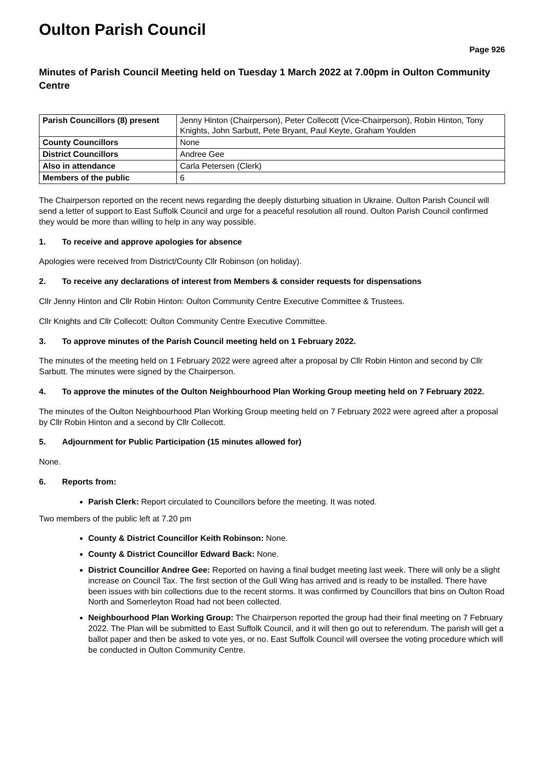Oulton Parish Council
Page 926
Minutes of Parish Council Meeting held on Tuesday 1 March 2022 at 7.00pm in Oulton Community Centre
| Parish Councillors (8) present | Jenny Hinton (Chairperson), Peter Collecott (Vice-Chairperson), Robin Hinton, Tony Knights, John Sarbutt, Pete Bryant, Paul Keyte, Graham Youlden |
| County Councillors | None |
| District Councillors | Andree Gee |
| Also in attendance | Carla Petersen (Clerk) |
| Members of the public | 6 |
The Chairperson reported on the recent news regarding the deeply disturbing situation in Ukraine. Oulton Parish Council will send a letter of support to East Suffolk Council and urge for a peaceful resolution all round. Oulton Parish Council confirmed they would be more than willing to help in any way possible.
1. To receive and approve apologies for absence
Apologies were received from District/County Cllr Robinson (on holiday).
2. To receive any declarations of interest from Members & consider requests for dispensations
Cllr Jenny Hinton and Cllr Robin Hinton: Oulton Community Centre Executive Committee & Trustees.
Cllr Knights and Cllr Collecott: Oulton Community Centre Executive Committee.
3. To approve minutes of the Parish Council meeting held on 1 February 2022.
The minutes of the meeting held on 1 February 2022 were agreed after a proposal by Cllr Robin Hinton and second by Cllr Sarbutt. The minutes were signed by the Chairperson.
4. To approve the minutes of the Oulton Neighbourhood Plan Working Group meeting held on 7 February 2022.
The minutes of the Oulton Neighbourhood Plan Working Group meeting held on 7 February 2022 were agreed after a proposal by Cllr Robin Hinton and a second by Cllr Collecott.
5. Adjournment for Public Participation (15 minutes allowed for)
None.
6. Reports from:
Parish Clerk: Report circulated to Councillors before the meeting. It was noted.
Two members of the public left at 7.20 pm
County & District Councillor Keith Robinson: None.
County & District Councillor Edward Back: None.
District Councillor Andree Gee: Reported on having a final budget meeting last week. There will only be a slight increase on Council Tax. The first section of the Gull Wing has arrived and is ready to be installed. There have been issues with bin collections due to the recent storms. It was confirmed by Councillors that bins on Oulton Road North and Somerleyton Road had not been collected.
Neighbourhood Plan Working Group: The Chairperson reported the group had their final meeting on 7 February 2022. The Plan will be submitted to East Suffolk Council, and it will then go out to referendum. The parish will get a ballot paper and then be asked to vote yes, or no. East Suffolk Council will oversee the voting procedure which will be conducted in Oulton Community Centre.